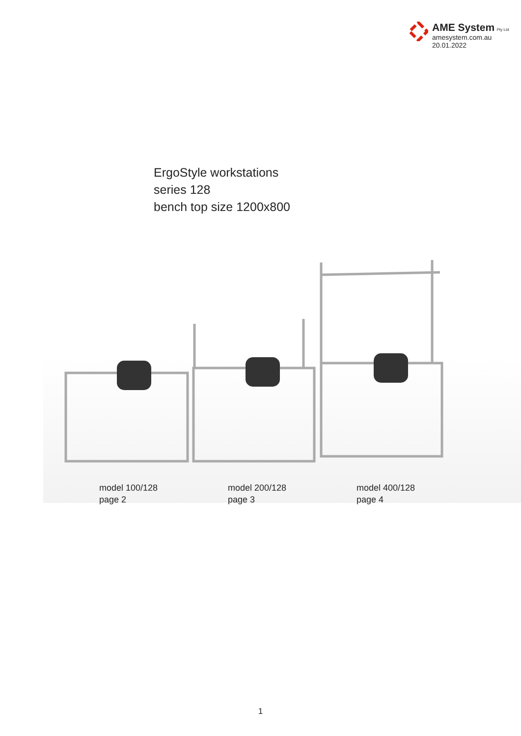AME System Pty Ltd
amesystem.com.au
20.01.2022
ErgoStyle workstations
series 128
bench top size 1200x800
model 100/128
page 2
model 200/128
page 3
model 400/128
page 4
1